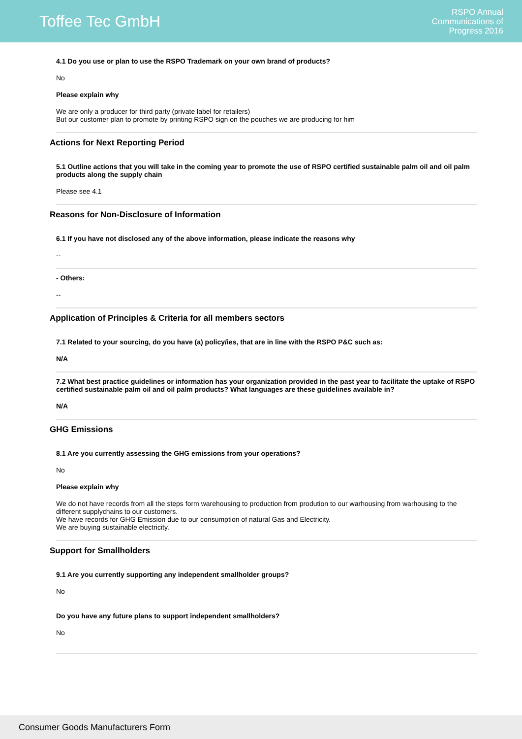Toffee Tec GmbH
RSPO Annual
Communications of
Progress 2016
4.1 Do you use or plan to use the RSPO Trademark on your own brand of products?
No
Please explain why
We are only a producer for third party (private label for retailers)
But our customer plan to promote by printing RSPO sign on the pouches we are producing for him
Actions for Next Reporting Period
5.1 Outline actions that you will take in the coming year to promote the use of RSPO certified sustainable palm oil and oil palm products along the supply chain
Please see 4.1
Reasons for Non-Disclosure of Information
6.1 If you have not disclosed any of the above information, please indicate the reasons why
--
- Others:
--
Application of Principles & Criteria for all members sectors
7.1 Related to your sourcing, do you have (a) policy/ies, that are in line with the RSPO P&C such as:
N/A
7.2 What best practice guidelines or information has your organization provided in the past year to facilitate the uptake of RSPO certified sustainable palm oil and oil palm products? What languages are these guidelines available in?
N/A
GHG Emissions
8.1 Are you currently assessing the GHG emissions from your operations?
No
Please explain why
We do not have records from all the steps form warehousing to production from prodution to our warhousing from warhousing to the different supplychains to our customers.
We have records for GHG Emission due to our consumption of natural Gas and Electricity.
We are buying sustainable electricity.
Support for Smallholders
9.1 Are you currently supporting any independent smallholder groups?
No
Do you have any future plans to support independent smallholders?
No
Consumer Goods Manufacturers Form